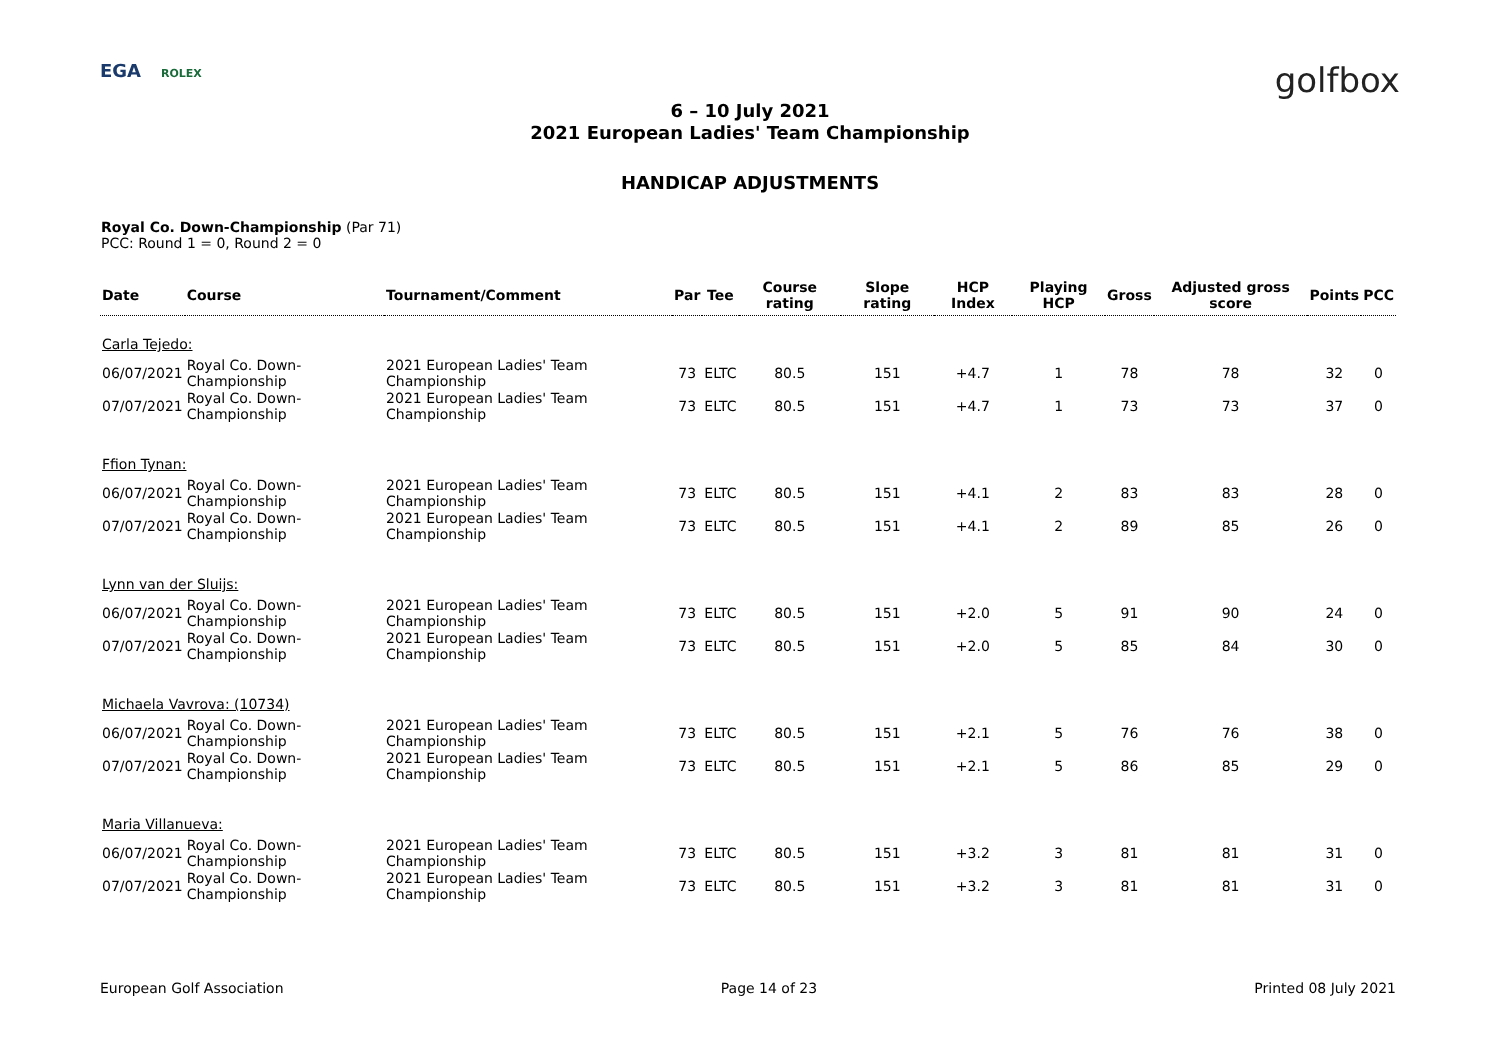EGA ROLEX
golfbox
6 – 10 July 2021
2021 European Ladies' Team Championship
HANDICAP ADJUSTMENTS
Royal Co. Down-Championship (Par 71)
PCC: Round 1 = 0, Round 2 = 0
| Date | Course | Tournament/Comment | Par | Tee | Course rating | Slope rating | HCP Index | Playing HCP | Gross | Adjusted gross score | Points | PCC |
| --- | --- | --- | --- | --- | --- | --- | --- | --- | --- | --- | --- | --- |
| Carla Tejedo: | | | | | | | | | | | | |
| 06/07/2021 | Royal Co. Down-Championship | 2021 European Ladies' Team Championship | 73 | ELTC | 80.5 | 151 | +4.7 | 1 | 78 | 78 | 32 | 0 |
| 07/07/2021 | Royal Co. Down-Championship | 2021 European Ladies' Team Championship | 73 | ELTC | 80.5 | 151 | +4.7 | 1 | 73 | 73 | 37 | 0 |
| Ffion Tynan: | | | | | | | | | | | | |
| 06/07/2021 | Royal Co. Down-Championship | 2021 European Ladies' Team Championship | 73 | ELTC | 80.5 | 151 | +4.1 | 2 | 83 | 83 | 28 | 0 |
| 07/07/2021 | Royal Co. Down-Championship | 2021 European Ladies' Team Championship | 73 | ELTC | 80.5 | 151 | +4.1 | 2 | 89 | 85 | 26 | 0 |
| Lynn van der Sluijs: | | | | | | | | | | | | |
| 06/07/2021 | Royal Co. Down-Championship | 2021 European Ladies' Team Championship | 73 | ELTC | 80.5 | 151 | +2.0 | 5 | 91 | 90 | 24 | 0 |
| 07/07/2021 | Royal Co. Down-Championship | 2021 European Ladies' Team Championship | 73 | ELTC | 80.5 | 151 | +2.0 | 5 | 85 | 84 | 30 | 0 |
| Michaela Vavrova: (10734) | | | | | | | | | | | | |
| 06/07/2021 | Royal Co. Down-Championship | 2021 European Ladies' Team Championship | 73 | ELTC | 80.5 | 151 | +2.1 | 5 | 76 | 76 | 38 | 0 |
| 07/07/2021 | Royal Co. Down-Championship | 2021 European Ladies' Team Championship | 73 | ELTC | 80.5 | 151 | +2.1 | 5 | 86 | 85 | 29 | 0 |
| Maria Villanueva: | | | | | | | | | | | | |
| 06/07/2021 | Royal Co. Down-Championship | 2021 European Ladies' Team Championship | 73 | ELTC | 80.5 | 151 | +3.2 | 3 | 81 | 81 | 31 | 0 |
| 07/07/2021 | Royal Co. Down-Championship | 2021 European Ladies' Team Championship | 73 | ELTC | 80.5 | 151 | +3.2 | 3 | 81 | 81 | 31 | 0 |
European Golf Association Page 14 of 23 Printed 08 July 2021